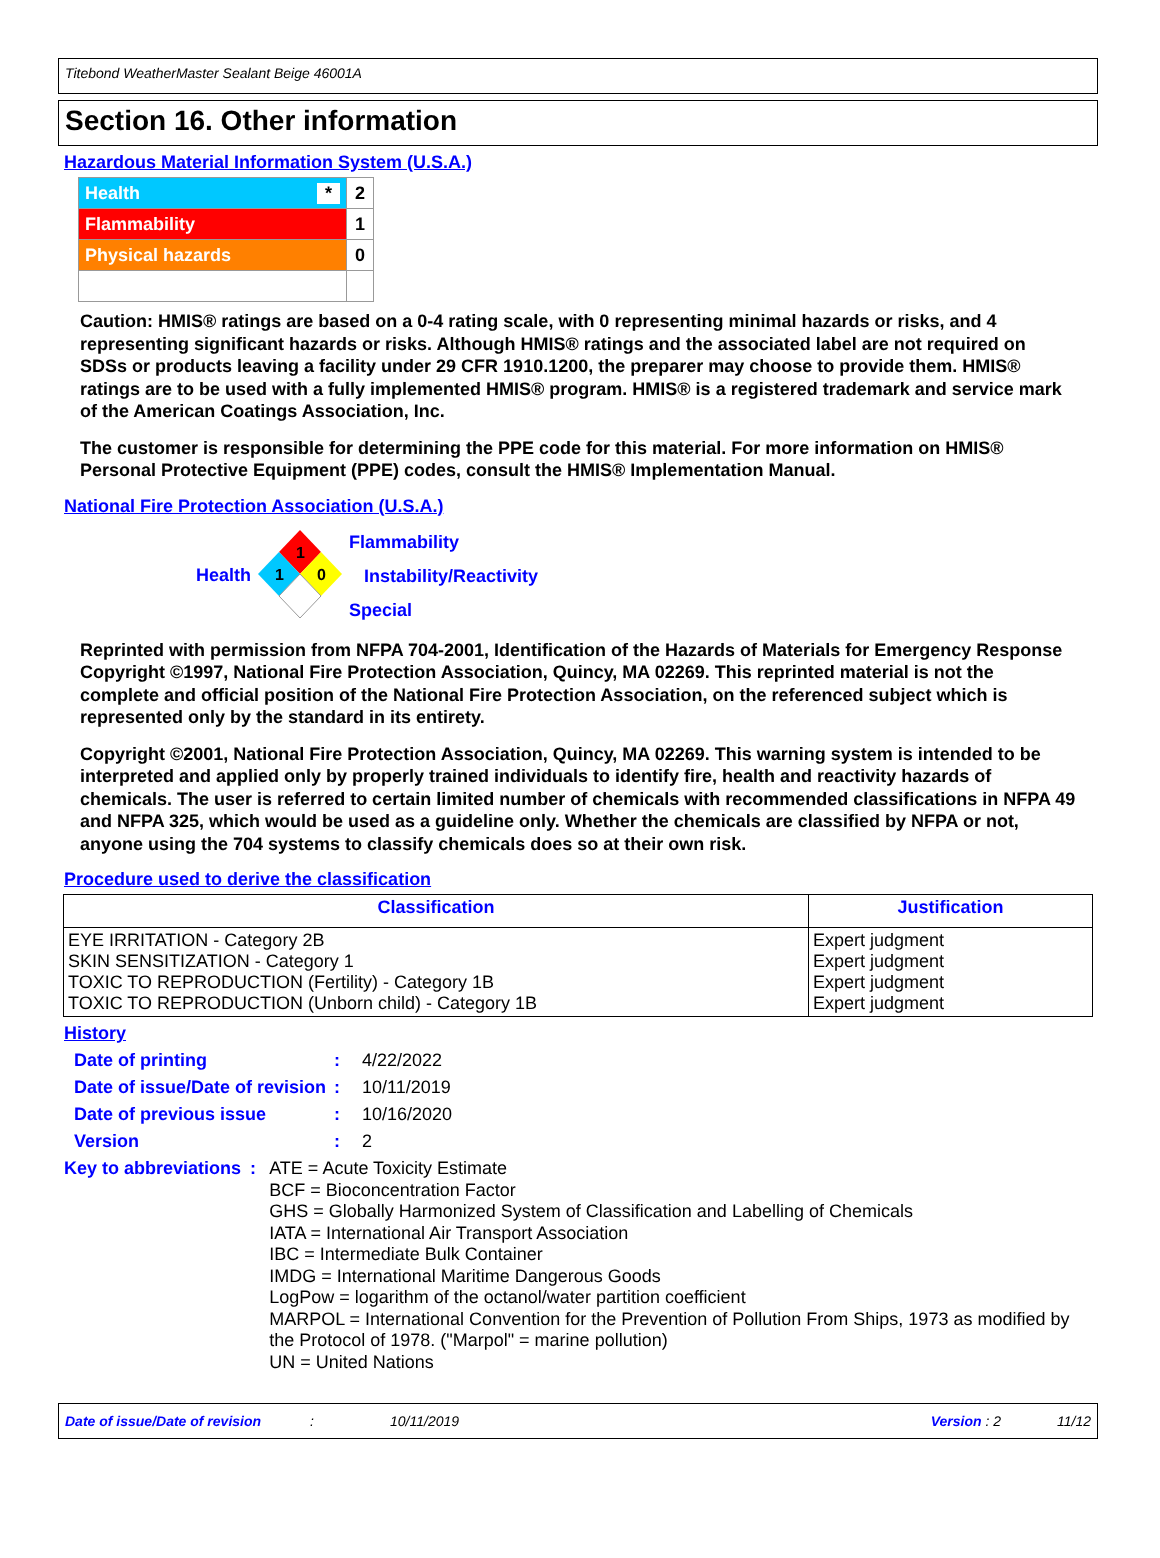Titebond WeatherMaster Sealant Beige 46001A
Section 16. Other information
Hazardous Material Information System (U.S.A.)
| Health * | 2 |
| Flammability | 1 |
| Physical hazards | 0 |
Caution: HMIS® ratings are based on a 0-4 rating scale, with 0 representing minimal hazards or risks, and 4 representing significant hazards or risks. Although HMIS® ratings and the associated label are not required on SDSs or products leaving a facility under 29 CFR 1910.1200, the preparer may choose to provide them. HMIS® ratings are to be used with a fully implemented HMIS® program. HMIS® is a registered trademark and service mark of the American Coatings Association, Inc.
The customer is responsible for determining the PPE code for this material. For more information on HMIS® Personal Protective Equipment (PPE) codes, consult the HMIS® Implementation Manual.
National Fire Protection Association (U.S.A.)
Health
1
1
0
Flammability
Instability/Reactivity
Special
Reprinted with permission from NFPA 704-2001, Identification of the Hazards of Materials for Emergency Response Copyright ©1997, National Fire Protection Association, Quincy, MA 02269. This reprinted material is not the complete and official position of the National Fire Protection Association, on the referenced subject which is represented only by the standard in its entirety.
Copyright ©2001, National Fire Protection Association, Quincy, MA 02269. This warning system is intended to be interpreted and applied only by properly trained individuals to identify fire, health and reactivity hazards of chemicals. The user is referred to certain limited number of chemicals with recommended classifications in NFPA 49 and NFPA 325, which would be used as a guideline only. Whether the chemicals are classified by NFPA or not, anyone using the 704 systems to classify chemicals does so at their own risk.
Procedure used to derive the classification
| Classification | Justification |
| --- | --- |
| EYE IRRITATION - Category 2B SKIN SENSITIZATION - Category 1 TOXIC TO REPRODUCTION (Fertility) - Category 1B TOXIC TO REPRODUCTION (Unborn child) - Category 1B | Expert judgment Expert judgment Expert judgment Expert judgment |
History
Date of printing : 4/22/2022
Date of issue/Date of revision
: 10/11/2019
Date of previous issue : 10/16/2020
Version : 2
Key to abbreviations :
ATE = Acute Toxicity Estimate
BCF = Bioconcentration Factor
GHS = Globally Harmonized System of Classification and Labelling of Chemicals
IATA = International Air Transport Association
IBC = Intermediate Bulk Container
IMDG = International Maritime Dangerous Goods
LogPow = logarithm of the octanol/water partition coefficient
MARPOL = International Convention for the Prevention of Pollution From Ships, 1973 as modified by the Protocol of 1978. ("Marpol" = marine pollution)
UN = United Nations
Date of issue/Date of revision: 10/11/2019 Version : 2 11/12